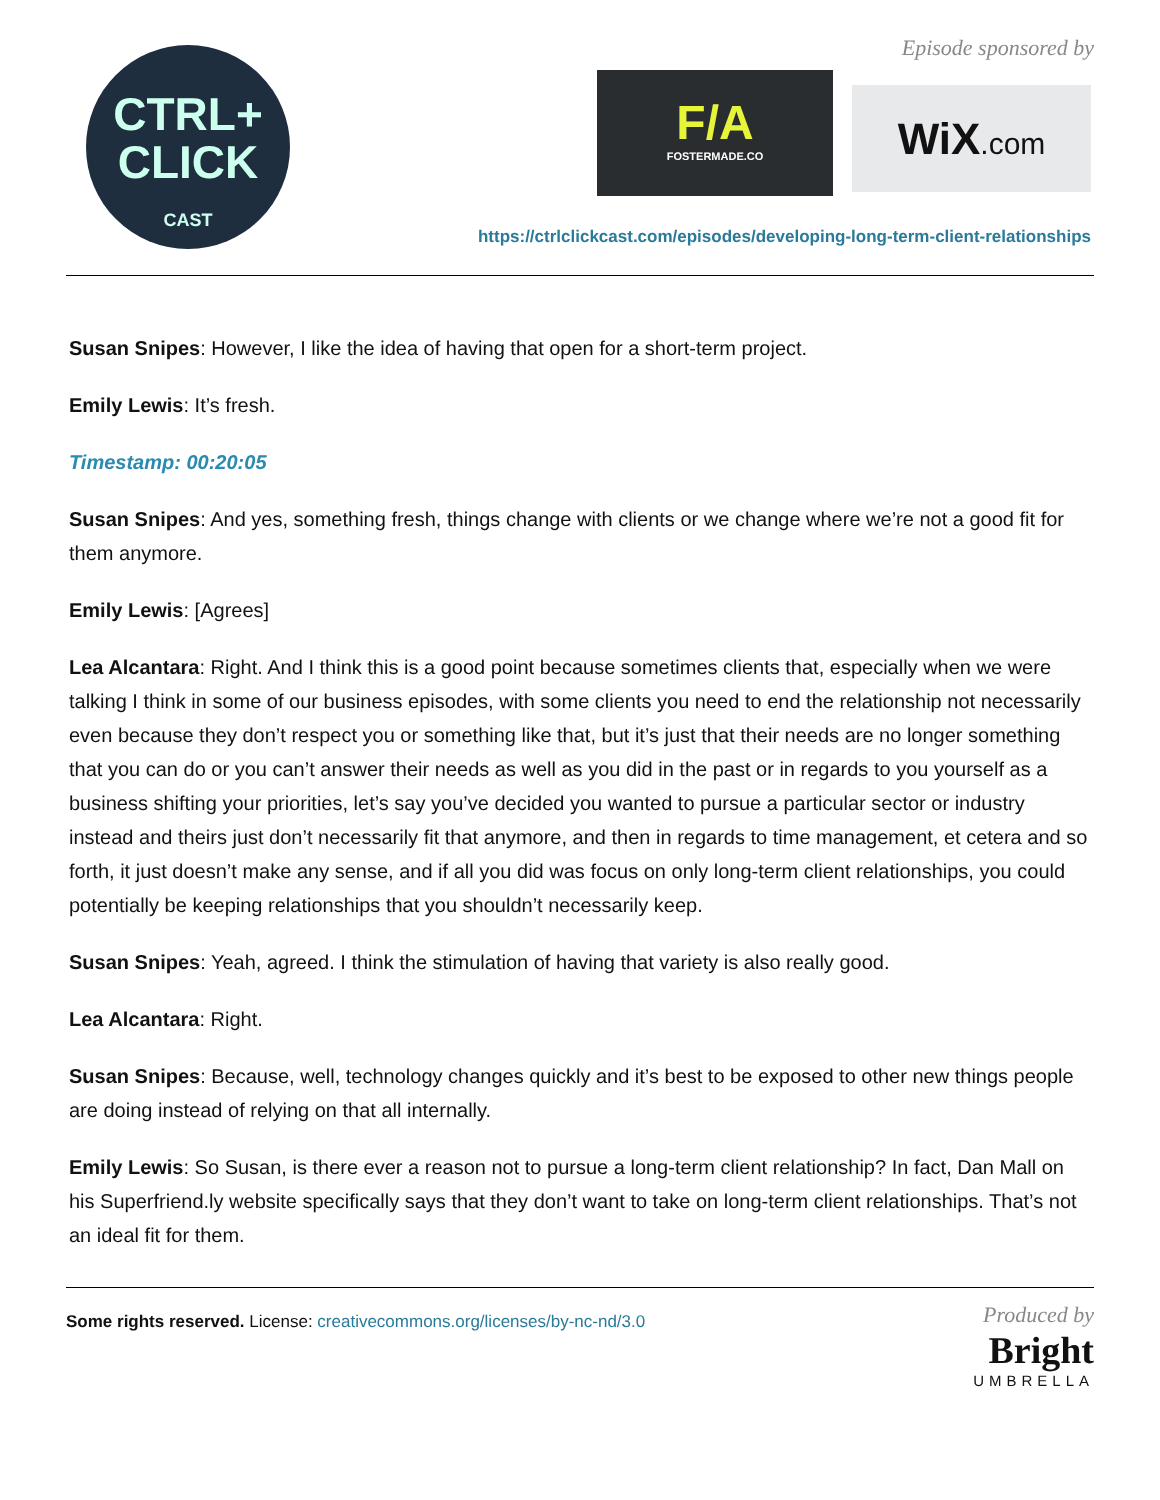CTRL+
CLICK
CAST
Episode sponsored by
F/A
FOSTERMADE.CO
WiX.com
https://ctrlclickcast.com/episodes/developing-long-term-client-relationships
Susan Snipes: However, I like the idea of having that open for a short-term project.
Emily Lewis: It’s fresh.
Timestamp: 00:20:05
Susan Snipes: And yes, something fresh, things change with clients or we change where we’re not a good fit for them anymore.
Emily Lewis: [Agrees]
Lea Alcantara: Right. And I think this is a good point because sometimes clients that, especially when we were talking I think in some of our business episodes, with some clients you need to end the relationship not necessarily even because they don’t respect you or something like that, but it’s just that their needs are no longer something that you can do or you can’t answer their needs as well as you did in the past or in regards to you yourself as a business shifting your priorities, let’s say you’ve decided you wanted to pursue a particular sector or industry instead and theirs just don’t necessarily fit that anymore, and then in regards to time management, et cetera and so forth, it just doesn’t make any sense, and if all you did was focus on only long-term client relationships, you could potentially be keeping relationships that you shouldn’t necessarily keep.
Susan Snipes: Yeah, agreed. I think the stimulation of having that variety is also really good.
Lea Alcantara: Right.
Susan Snipes: Because, well, technology changes quickly and it’s best to be exposed to other new things people are doing instead of relying on that all internally.
Emily Lewis: So Susan, is there ever a reason not to pursue a long-term client relationship? In fact, Dan Mall on his Superfriend.ly website specifically says that they don’t want to take on long-term client relationships. That’s not an ideal fit for them.
Some rights reserved. License: creativecommons.org/licenses/by-nc-nd/3.0
Produced by
Bright
UMBRELLA